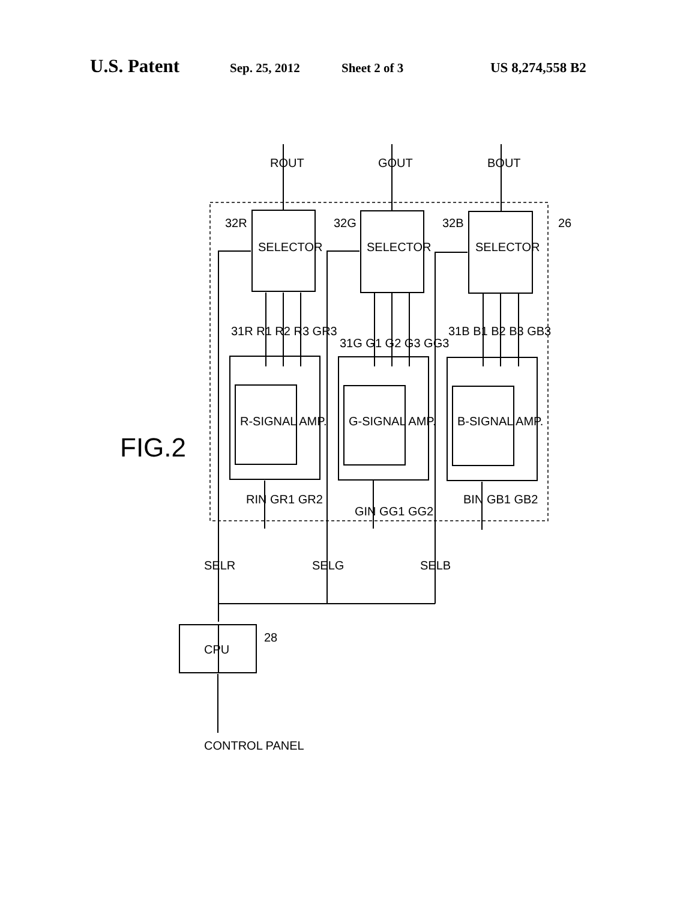U.S. Patent Sep. 25, 2012 Sheet 2 of 3 US 8,274,558 B2
FIG.2
SELECTOR SELECTOR SELECTOR
R-SIGNAL AMP. G-SIGNAL AMP. B-SIGNAL AMP.
CPU
28
26
CONTROL PANEL
SELR SELG SELB
ROUT GOUT BOUT
32R 32G 32B
31R R1 R2 R3 GR3
31G G1 G2 G3 GG3
31B B1 B2 B3 GB3
RIN GR1 GR2
GIN GG1 GG2
BIN GB1 GB2